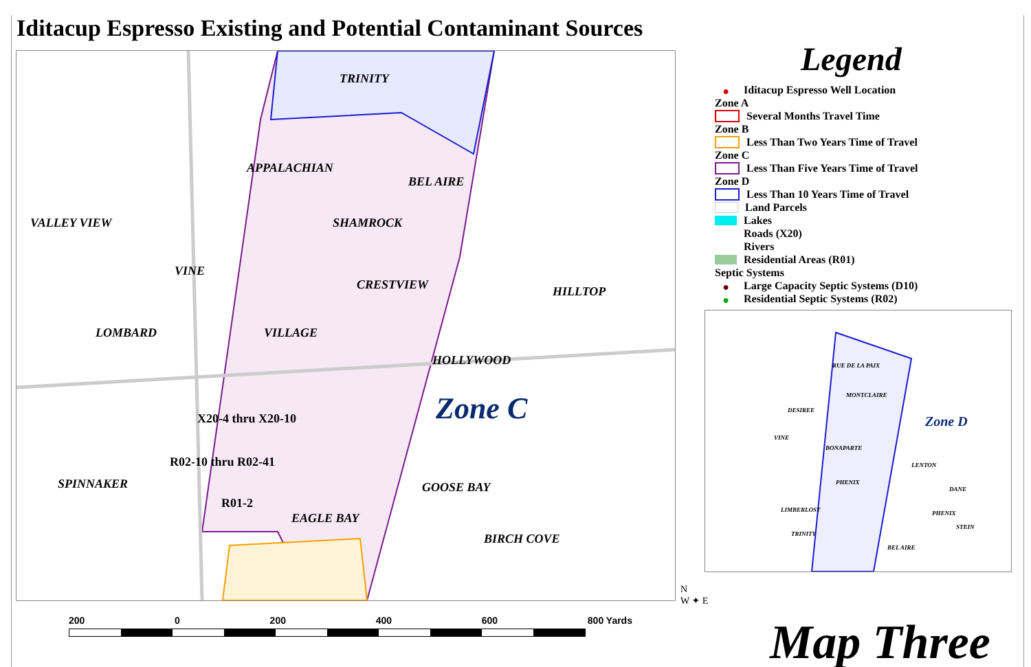Iditacup Espresso Existing and Potential Contaminant Sources
TRINITY
APPALACHIAN
VALLEY VIEW
VINE
SHAMROCK
BEL AIRE
CRESTVIEW
VILLAGE LOMBARD
HILLTOP
HOLLYWOOD
Zone C X20-4 thru X20-10
R02-10 thru R02-41
SPINNAKER GOOSE BAY
R01-2
EAGLE BAY
BIRCH COVE
Legend
● Iditacup Espresso Well Location
Zone A
Several Months Travel Time
Zone B
Less Than Two Years Time of Travel
Zone C
Less Than Five Years Time of Travel
Zone D
Less Than 10 Years Time of Travel
Land Parcels
Lakes
Roads (X20)
Rivers
Residential Areas (R01)
Septic Systems
● Large Capacity Septic Systems (D10)
● Residential Septic Systems (R02)
RUE DE LA PAIX
MONTCLAIRE
DESIREE
VINE
Zone D
BONAPARTE
LENTON
PHENIX
DANE
LIMBERLOST PHENIX
STEIN
TRINITY
BEL AIRE
200 0 200 400 600 800 Yards
N
W ✦ E
Map Three